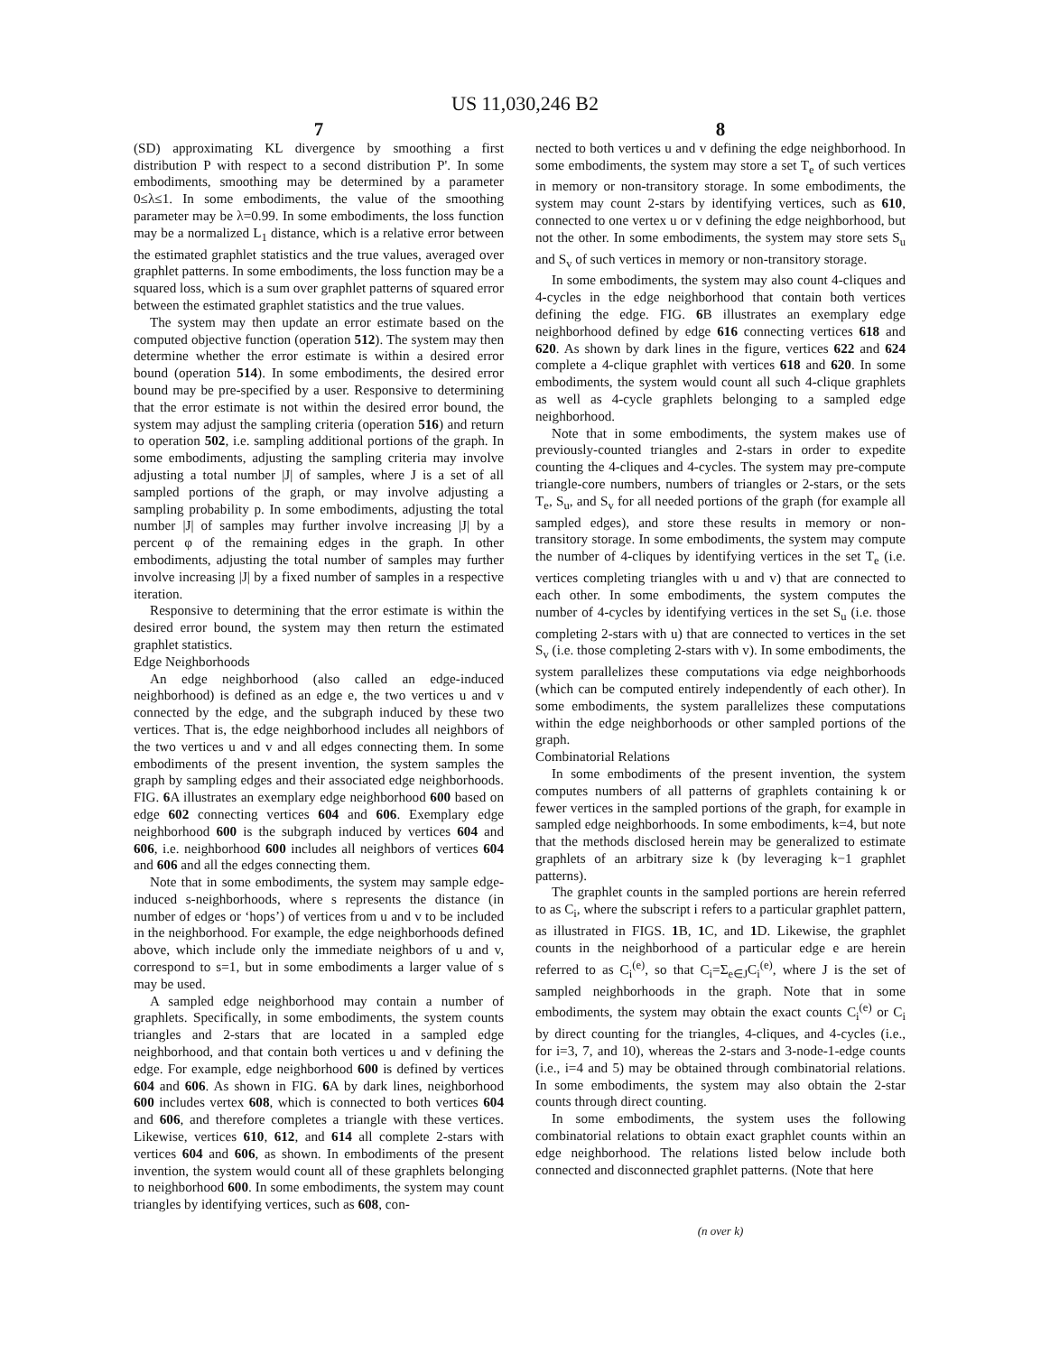US 11,030,246 B2
7
(SD) approximating KL divergence by smoothing a first distribution P with respect to a second distribution P'. In some embodiments, smoothing may be determined by a parameter 0≤λ≤1. In some embodiments, the value of the smoothing parameter may be λ=0.99. In some embodiments, the loss function may be a normalized L<sub>1</sub> distance, which is a relative error between the estimated graphlet statistics and the true values, averaged over graphlet patterns. In some embodiments, the loss function may be a squared loss, which is a sum over graphlet patterns of squared error between the estimated graphlet statistics and the true values.
The system may then update an error estimate based on the computed objective function (operation 512). The system may then determine whether the error estimate is within a desired error bound (operation 514). In some embodiments, the desired error bound may be pre-specified by a user. Responsive to determining that the error estimate is not within the desired error bound, the system may adjust the sampling criteria (operation 516) and return to operation 502, i.e. sampling additional portions of the graph. In some embodiments, adjusting the sampling criteria may involve adjusting a total number |J| of samples, where J is a set of all sampled portions of the graph, or may involve adjusting a sampling probability p. In some embodiments, adjusting the total number |J| of samples may further involve increasing |J| by a percent φ of the remaining edges in the graph. In other embodiments, adjusting the total number of samples may further involve increasing |J| by a fixed number of samples in a respective iteration.
Responsive to determining that the error estimate is within the desired error bound, the system may then return the estimated graphlet statistics.
Edge Neighborhoods
An edge neighborhood (also called an edge-induced neighborhood) is defined as an edge e, the two vertices u and v connected by the edge, and the subgraph induced by these two vertices. That is, the edge neighborhood includes all neighbors of the two vertices u and v and all edges connecting them. In some embodiments of the present invention, the system samples the graph by sampling edges and their associated edge neighborhoods. FIG. 6 A illustrates an exemplary edge neighborhood 600 based on edge 602 connecting vertices 604 and 606. Exemplary edge neighborhood 600 is the subgraph induced by vertices 604 and 606, i.e. neighborhood 600 includes all neighbors of vertices 604 and 606 and all the edges connecting them.
Note that in some embodiments, the system may sample edge-induced s-neighborhoods, where s represents the distance (in number of edges or ‘hops’) of vertices from u and v to be included in the neighborhood. For example, the edge neighborhoods defined above, which include only the immediate neighbors of u and v, correspond to s=1, but in some embodiments a larger value of s may be used.
A sampled edge neighborhood may contain a number of graphlets. Specifically, in some embodiments, the system counts triangles and 2-stars that are located in a sampled edge neighborhood, and that contain both vertices u and v defining the edge. For example, edge neighborhood 600 is defined by vertices 604 and 606. As shown in FIG. 6 A by dark lines, neighborhood 600 includes vertex 608, which is connected to both vertices 604 and 606, and therefore completes a triangle with these vertices. Likewise, vertices 610, 612, and 614 all complete 2-stars with vertices 604 and 606, as shown. In embodiments of the present invention, the system would count all of these graphlets belonging to neighborhood 600. In some embodiments, the system may count triangles by identifying vertices, such as 608, con-
8
nected to both vertices u and v defining the edge neighborhood. In some embodiments, the system may store a set T<sub>e</sub> of such vertices in memory or non-transitory storage. In some embodiments, the system may count 2-stars by identifying vertices, such as 610, connected to one vertex u or v defining the edge neighborhood, but not the other. In some embodiments, the system may store sets S<sub>u</sub> and S<sub>v</sub> of such vertices in memory or non-transitory storage.
In some embodiments, the system may also count 4-cliques and 4-cycles in the edge neighborhood that contain both vertices defining the edge. FIG. 6 B illustrates an exemplary edge neighborhood defined by edge 616 connecting vertices 618 and 620. As shown by dark lines in the figure, vertices 622 and 624 complete a 4-clique graphlet with vertices 618 and 620. In some embodiments, the system would count all such 4-clique graphlets as well as 4-cycle graphlets belonging to a sampled edge neighborhood.
Note that in some embodiments, the system makes use of previously-counted triangles and 2-stars in order to expedite counting the 4-cliques and 4-cycles. The system may pre-compute triangle-core numbers, numbers of triangles or 2-stars, or the sets T<sub>e</sub>, S<sub>u</sub>, and S<sub>v</sub> for all needed portions of the graph (for example all sampled edges), and store these results in memory or non-transitory storage. In some embodiments, the system may compute the number of 4-cliques by identifying vertices in the set T<sub>e</sub> (i.e. vertices completing triangles with u and v) that are connected to each other. In some embodiments, the system computes the number of 4-cycles by identifying vertices in the set S<sub>u</sub> (i.e. those completing 2-stars with u) that are connected to vertices in the set S<sub>v</sub> (i.e. those completing 2-stars with v). In some embodiments, the system parallelizes these computations via edge neighborhoods (which can be computed entirely independently of each other). In some embodiments, the system parallelizes these computations within the edge neighborhoods or other sampled portions of the graph.
Combinatorial Relations
In some embodiments of the present invention, the system computes numbers of all patterns of graphlets containing k or fewer vertices in the sampled portions of the graph, for example in sampled edge neighborhoods. In some embodiments, k=4, but note that the methods disclosed herein may be generalized to estimate graphlets of an arbitrary size k (by leveraging k−1 graphlet patterns).
The graphlet counts in the sampled portions are herein referred to as C<sub>i</sub>, where the subscript i refers to a particular graphlet pattern, as illustrated in FIGS. 1 B, 1 C, and 1 D. Likewise, the graphlet counts in the neighborhood of a particular edge e are herein referred to as C<sub>i</sub><sup>(e)</sup>, so that C<sub>i</sub>=Σ<sub>e∈J</sub>C<sub>i</sub><sup>(e)</sup>, where J is the set of sampled neighborhoods in the graph. Note that in some embodiments, the system may obtain the exact counts C<sub>i</sub><sup>(e)</sup> or C<sub>i</sub> by direct counting for the triangles, 4-cliques, and 4-cycles (i.e., for i=3, 7, and 10), whereas the 2-stars and 3-node-1-edge counts (i.e., i=4 and 5) may be obtained through combinatorial relations. In some embodiments, the system may also obtain the 2-star counts through direct counting.
In some embodiments, the system uses the following combinatorial relations to obtain exact graphlet counts within an edge neighborhood. The relations listed below include both connected and disconnected graphlet patterns. (Note that here
(n over k)